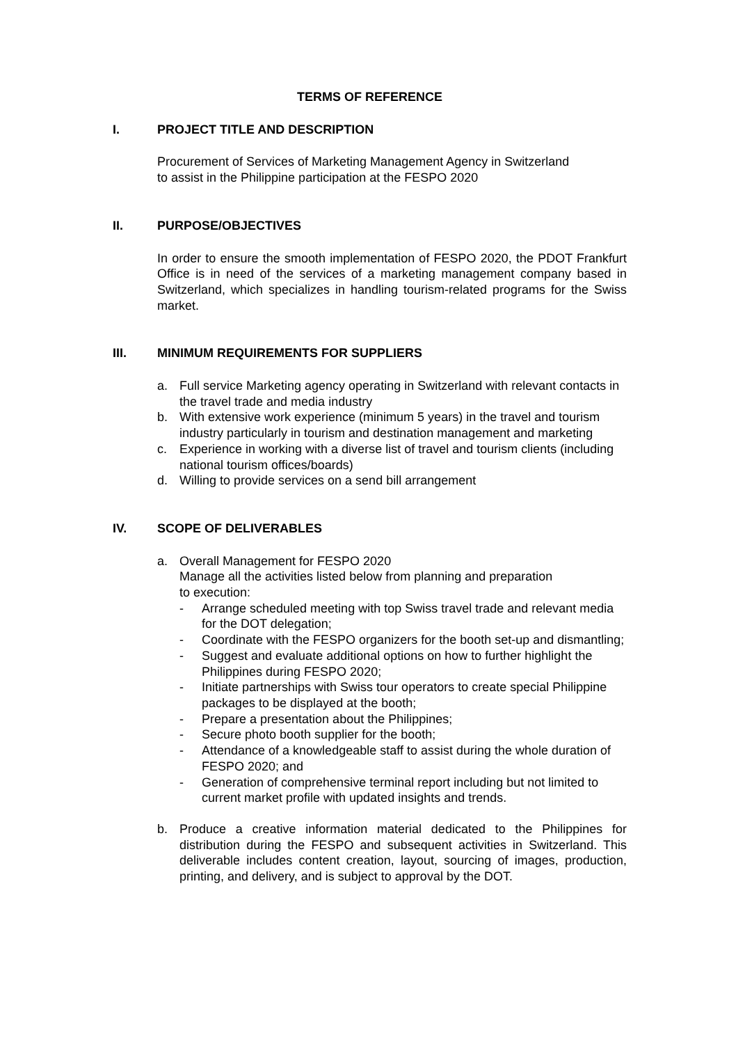TERMS OF REFERENCE
I. PROJECT TITLE AND DESCRIPTION
Procurement of Services of Marketing Management Agency in Switzerland
to assist in the Philippine participation at the FESPO 2020
II. PURPOSE/OBJECTIVES
In order to ensure the smooth implementation of FESPO 2020, the PDOT Frankfurt Office is in need of the services of a marketing management company based in Switzerland, which specializes in handling tourism-related programs for the Swiss market.
III. MINIMUM REQUIREMENTS FOR SUPPLIERS
a. Full service Marketing agency operating in Switzerland with relevant contacts in the travel trade and media industry
b. With extensive work experience (minimum 5 years) in the travel and tourism industry particularly in tourism and destination management and marketing
c. Experience in working with a diverse list of travel and tourism clients (including national tourism offices/boards)
d. Willing to provide services on a send bill arrangement
IV. SCOPE OF DELIVERABLES
a. Overall Management for FESPO 2020
Manage all the activities listed below from planning and preparation
to execution:
- Arrange scheduled meeting with top Swiss travel trade and relevant media for the DOT delegation;
- Coordinate with the FESPO organizers for the booth set-up and dismantling;
- Suggest and evaluate additional options on how to further highlight the Philippines during FESPO 2020;
- Initiate partnerships with Swiss tour operators to create special Philippine packages to be displayed at the booth;
- Prepare a presentation about the Philippines;
- Secure photo booth supplier for the booth;
- Attendance of a knowledgeable staff to assist during the whole duration of FESPO 2020; and
- Generation of comprehensive terminal report including but not limited to current market profile with updated insights and trends.
b. Produce a creative information material dedicated to the Philippines for distribution during the FESPO and subsequent activities in Switzerland. This deliverable includes content creation, layout, sourcing of images, production, printing, and delivery, and is subject to approval by the DOT.